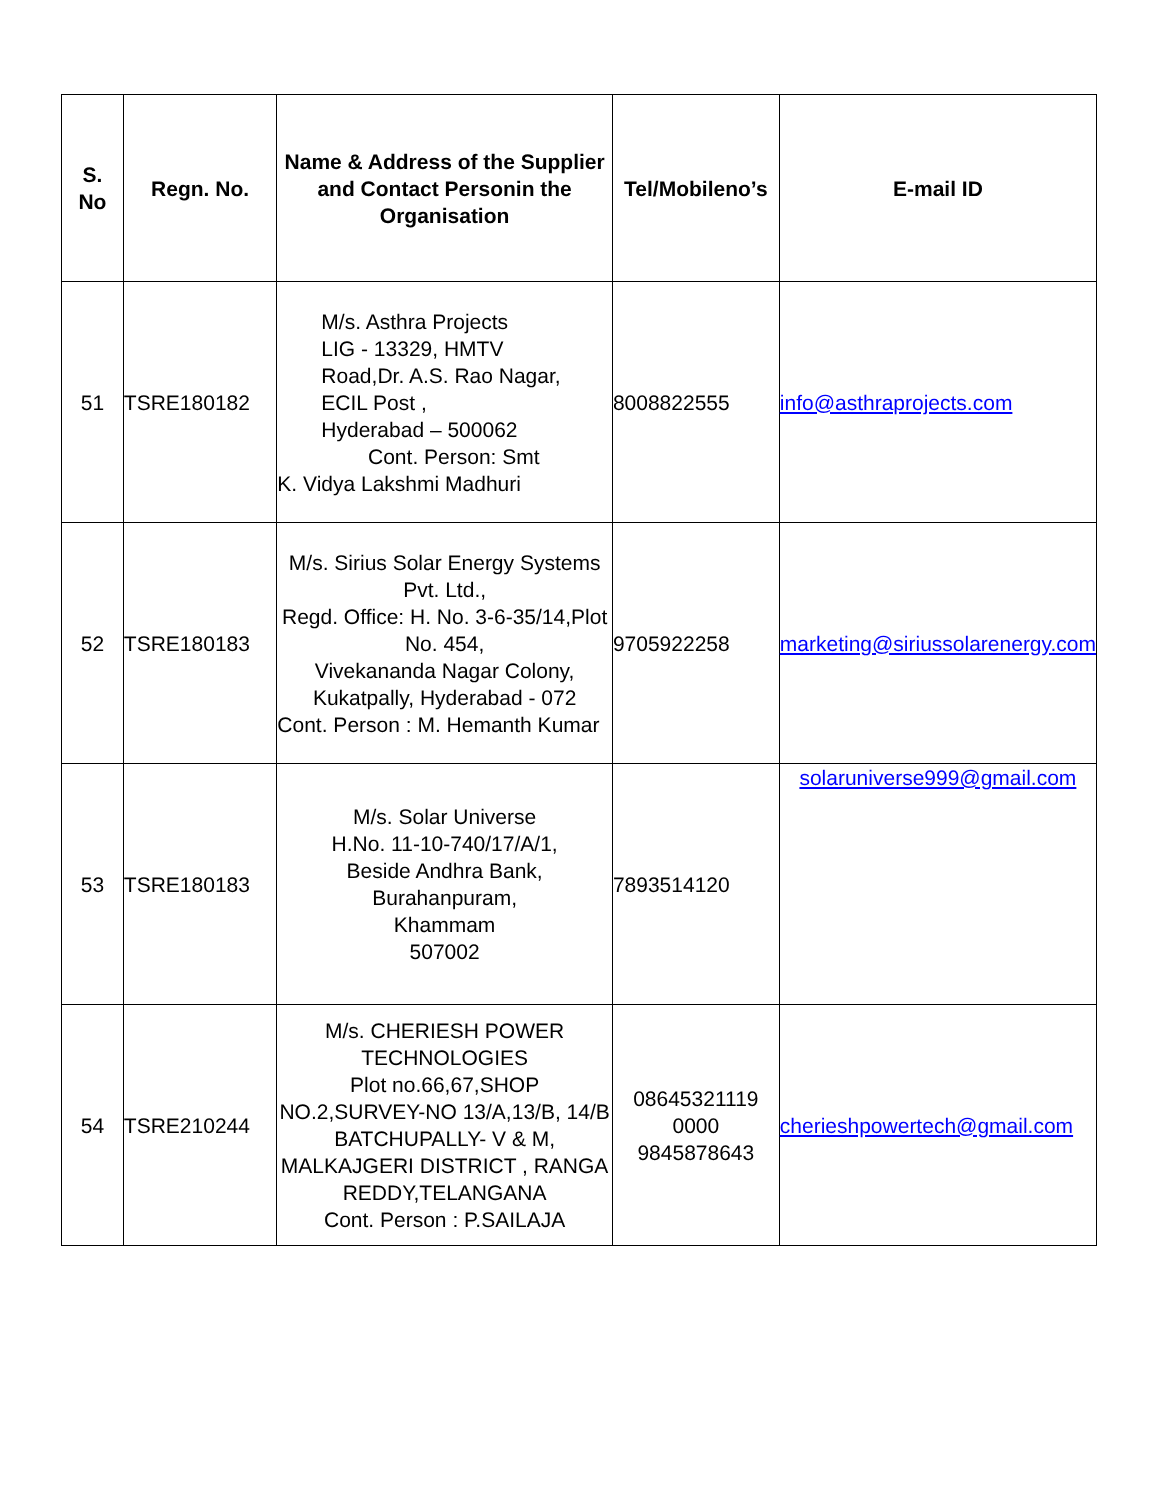| S. No | Regn. No. | Name & Address of the Supplier and Contact Personin the Organisation | Tel/Mobileno’s | E-mail ID |
| --- | --- | --- | --- | --- |
| 51 | TSRE180182 | M/s. Asthra Projects LIG - 13329, HMTV Road,Dr. A.S. Rao Nagar, ECIL Post , Hyderabad – 500062 Cont. Person: Smt K. Vidya Lakshmi Madhuri | 8008822555 | info@asthraprojects.com |
| 52 | TSRE180183 | M/s. Sirius Solar Energy Systems Pvt. Ltd., Regd. Office: H. No. 3-6-35/14,Plot No. 454, Vivekananda Nagar Colony, Kukatpally, Hyderabad - 072 Cont. Person : M. Hemanth Kumar | 9705922258 | marketing@siriussolarenergy.com |
| 53 | TSRE180183 | M/s. Solar Universe H.No. 11-10-740/17/A/1, Beside Andhra Bank, Burahanpuram, Khammam 507002 | 7893514120 | solaruniverse999@gmail.com |
| 54 | TSRE210244 | M/s. CHERIESH POWER TECHNOLOGIES Plot no.66,67,SHOP NO.2,SURVEY-NO 13/A,13/B, 14/B BATCHUPALLY- V & M, MALKAJGERI DISTRICT , RANGA REDDY,TELANGANA Cont. Person : P.SAILAJA | 08645321119 0000 9845878643 | cherieshpowertech@gmail.com |